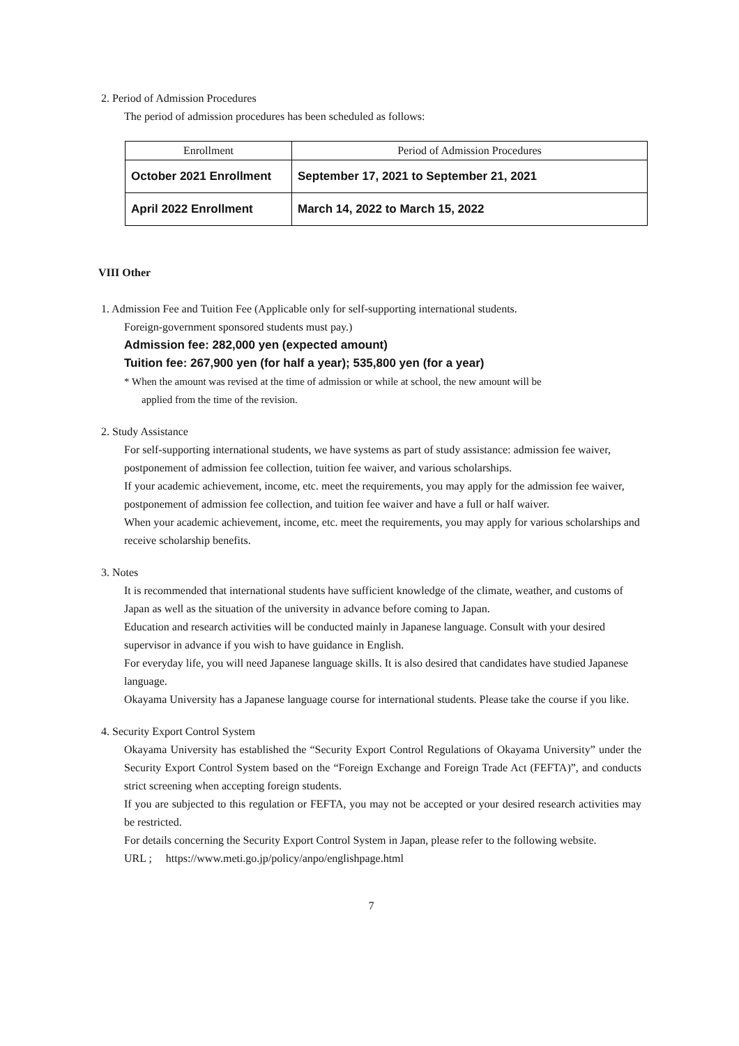2. Period of Admission Procedures
The period of admission procedures has been scheduled as follows:
| Enrollment | Period of Admission Procedures |
| October 2021 Enrollment | September 17, 2021 to September 21, 2021 |
| April 2022 Enrollment | March 14, 2022 to March 15, 2022 |
VIII Other
1. Admission Fee and Tuition Fee (Applicable only for self-supporting international students.
Foreign-government sponsored students must pay.)
Admission fee: 282,000 yen (expected amount)
Tuition fee: 267,900 yen (for half a year); 535,800 yen (for a year)
* When the amount was revised at the time of admission or while at school, the new amount will be
applied from the time of the revision.
2. Study Assistance
For self-supporting international students, we have systems as part of study assistance: admission fee waiver, postponement of admission fee collection, tuition fee waiver, and various scholarships.
If your academic achievement, income, etc. meet the requirements, you may apply for the admission fee waiver, postponement of admission fee collection, and tuition fee waiver and have a full or half waiver.
When your academic achievement, income, etc. meet the requirements, you may apply for various scholarships and receive scholarship benefits.
3. Notes
It is recommended that international students have sufficient knowledge of the climate, weather, and customs of Japan as well as the situation of the university in advance before coming to Japan.
Education and research activities will be conducted mainly in Japanese language. Consult with your desired supervisor in advance if you wish to have guidance in English.
For everyday life, you will need Japanese language skills. It is also desired that candidates have studied Japanese language.
Okayama University has a Japanese language course for international students. Please take the course if you like.
4. Security Export Control System
Okayama University has established the “Security Export Control Regulations of Okayama University” under the Security Export Control System based on the “Foreign Exchange and Foreign Trade Act (FEFTA)”, and conducts strict screening when accepting foreign students.
If you are subjected to this regulation or FEFTA, you may not be accepted or your desired research activities may be restricted.
For details concerning the Security Export Control System in Japan, please refer to the following website.
URL ; https://www.meti.go.jp/policy/anpo/englishpage.html
7